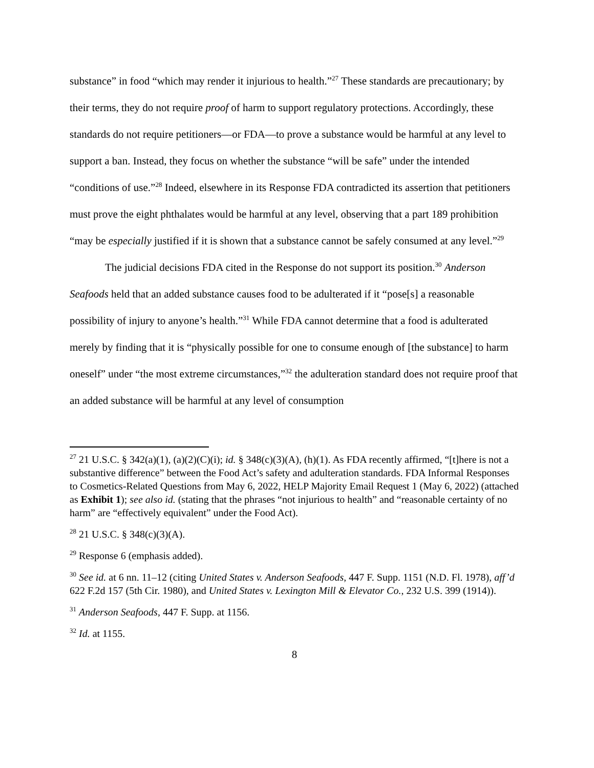substance” in food “which may render it injurious to health.”<sup>27</sup> These standards are precautionary; by their terms, they do not require proof of harm to support regulatory protections. Accordingly, these standards do not require petitioners—or FDA—to prove a substance would be harmful at any level to support a ban. Instead, they focus on whether the substance “will be safe” under the intended “conditions of use.”<sup>28</sup> Indeed, elsewhere in its Response FDA contradicted its assertion that petitioners must prove the eight phthalates would be harmful at any level, observing that a part 189 prohibition “may be especially justified if it is shown that a substance cannot be safely consumed at any level.”<sup>29</sup>
The judicial decisions FDA cited in the Response do not support its position.<sup>30</sup> Anderson Seafoods held that an added substance causes food to be adulterated if it “pose[s] a reasonable possibility of injury to anyone’s health.”<sup>31</sup> While FDA cannot determine that a food is adulterated merely by finding that it is “physically possible for one to consume enough of [the substance] to harm oneself” under “the most extreme circumstances,”<sup>32</sup> the adulteration standard does not require proof that an added substance will be harmful at any level of consumption
<sup>27</sup> 21 U.S.C. § 342(a)(1), (a)(2)(C)(i); id. § 348(c)(3)(A), (h)(1). As FDA recently affirmed, “[t]here is not a substantive difference” between the Food Act’s safety and adulteration standards. FDA Informal Responses to Cosmetics-Related Questions from May 6, 2022, HELP Majority Email Request 1 (May 6, 2022) (attached as Exhibit 1); see also id. (stating that the phrases “not injurious to health” and “reasonable certainty of no harm” are “effectively equivalent” under the Food Act).
<sup>28</sup> 21 U.S.C. § 348(c)(3)(A).
<sup>29</sup> Response 6 (emphasis added).
<sup>30</sup> See id. at 6 nn. 11–12 (citing United States v. Anderson Seafoods, 447 F. Supp. 1151 (N.D. Fl. 1978), aff’d 622 F.2d 157 (5th Cir. 1980), and United States v. Lexington Mill & Elevator Co., 232 U.S. 399 (1914)).
<sup>31</sup> Anderson Seafoods, 447 F. Supp. at 1156.
<sup>32</sup> Id. at 1155.
8